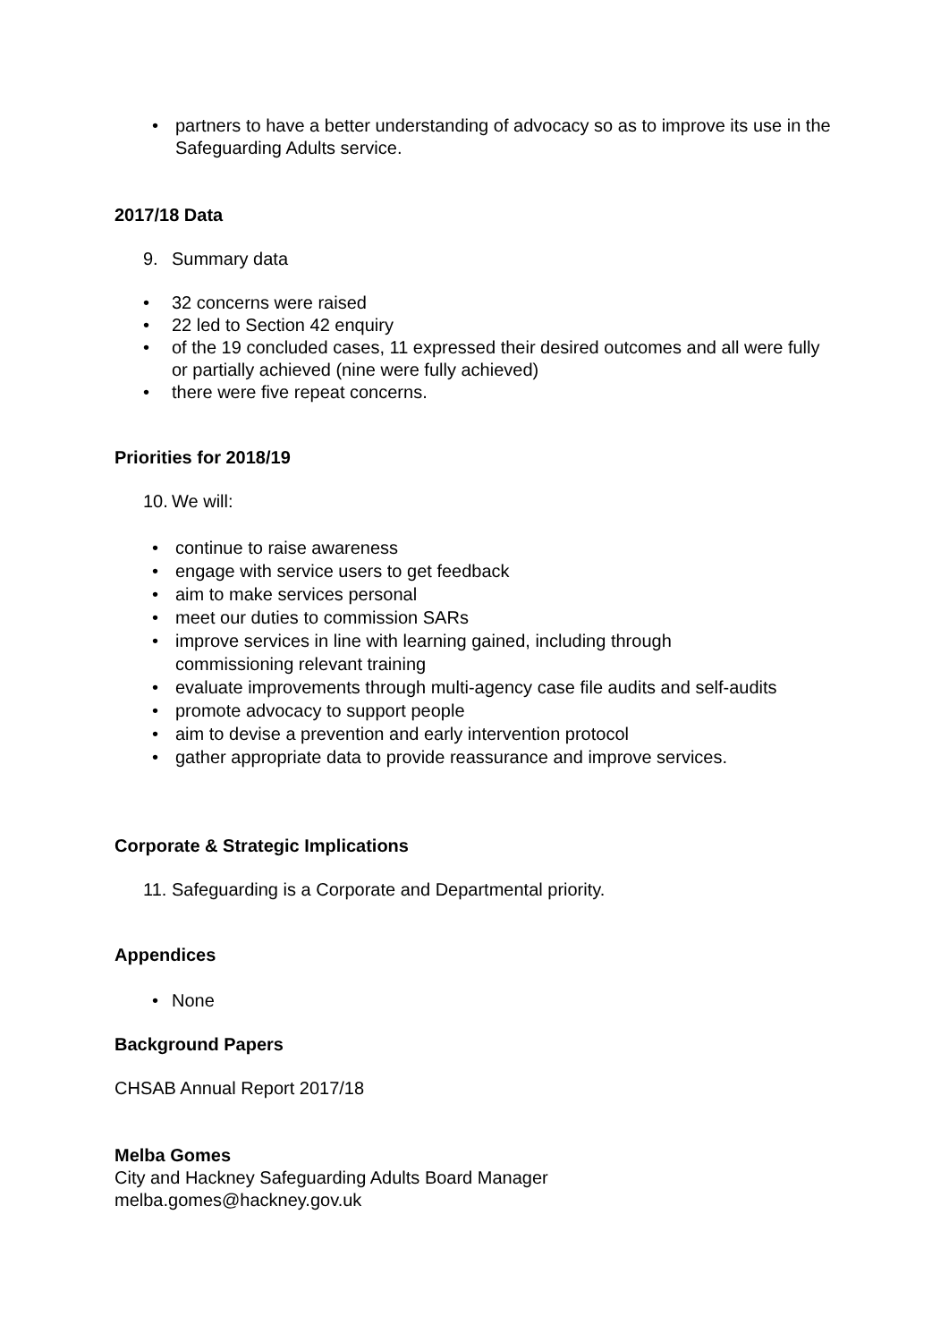• partners to have a better understanding of advocacy so as to improve its use in the Safeguarding Adults service.
2017/18 Data
9. Summary data
• 32 concerns were raised
• 22 led to Section 42 enquiry
• of the 19 concluded cases, 11 expressed their desired outcomes and all were fully or partially achieved (nine were fully achieved)
• there were five repeat concerns.
Priorities for 2018/19
10. We will:
• continue to raise awareness
• engage with service users to get feedback
• aim to make services personal
• meet our duties to commission SARs
• improve services in line with learning gained, including through
commissioning relevant training
• evaluate improvements through multi-agency case file audits and self-audits
• promote advocacy to support people
• aim to devise a prevention and early intervention protocol
• gather appropriate data to provide reassurance and improve services.
Corporate & Strategic Implications
11. Safeguarding is a Corporate and Departmental priority.
Appendices
• None
Background Papers
CHSAB Annual Report 2017/18
Melba Gomes
City and Hackney Safeguarding Adults Board Manager
melba.gomes@hackney.gov.uk